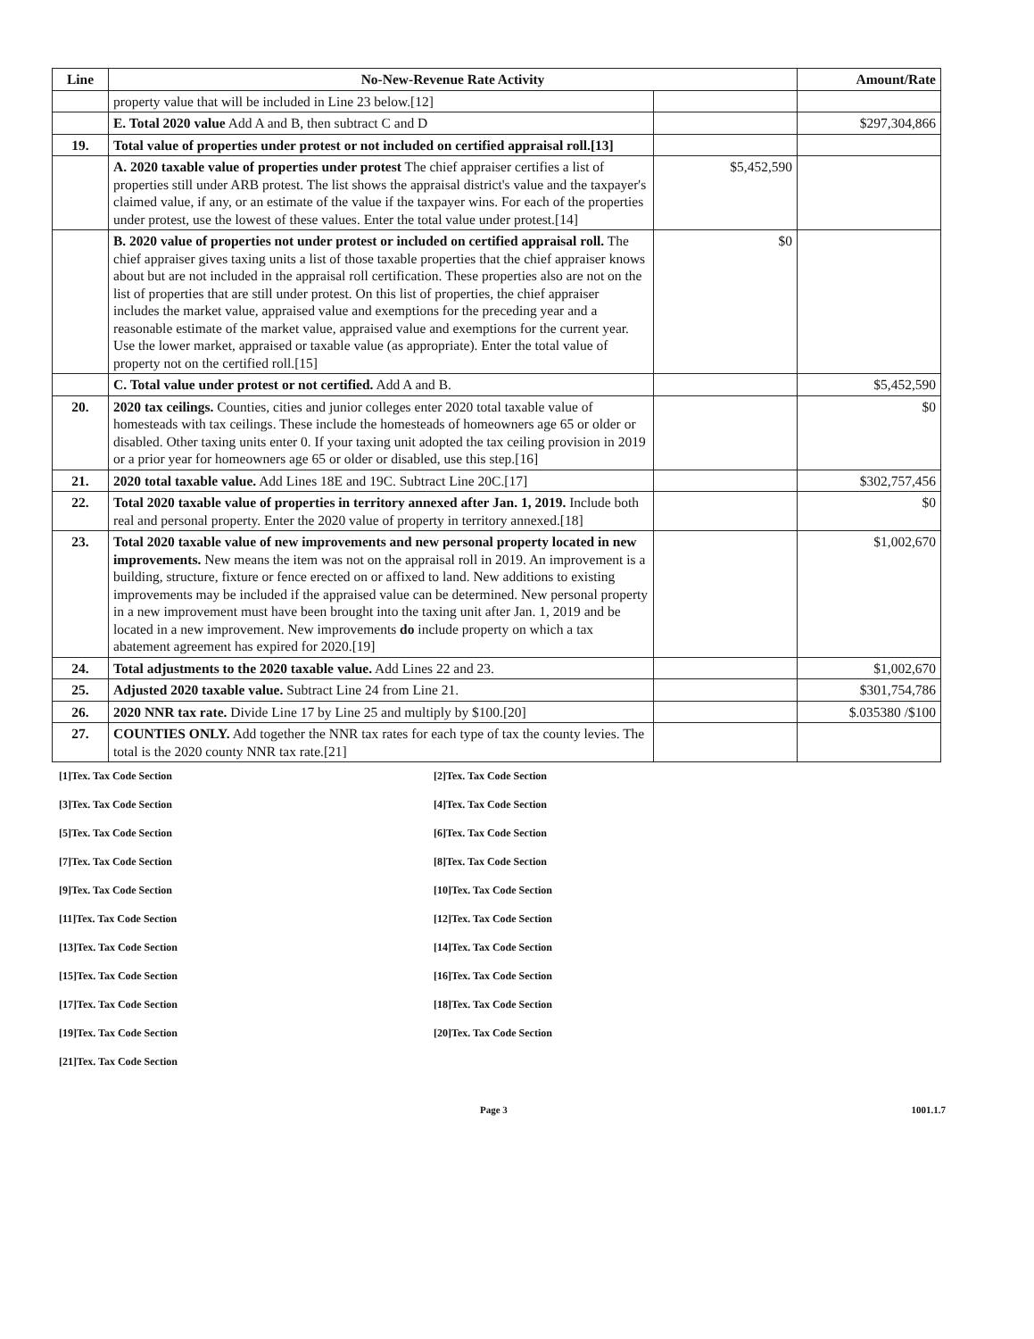| Line | No-New-Revenue Rate Activity | | Amount/Rate |
| --- | --- | --- | --- |
| | property value that will be included in Line 23 below.[12] | | |
| | E. Total 2020 value Add A and B, then subtract C and D | | $297,304,866 |
| 19. | Total value of properties under protest or not included on certified appraisal roll.[13] | | |
| | A. 2020 taxable value of properties under protest The chief appraiser certifies a list of properties still under ARB protest. The list shows the appraisal district's value and the taxpayer's claimed value, if any, or an estimate of the value if the taxpayer wins. For each of the properties under protest, use the lowest of these values. Enter the total value under protest.[14] | $5,452,590 | |
| | B. 2020 value of properties not under protest or included on certified appraisal roll. The chief appraiser gives taxing units a list of those taxable properties that the chief appraiser knows about but are not included in the appraisal roll certification. These properties also are not on the list of properties that are still under protest. On this list of properties, the chief appraiser includes the market value, appraised value and exemptions for the preceding year and a reasonable estimate of the market value, appraised value and exemptions for the current year. Use the lower market, appraised or taxable value (as appropriate). Enter the total value of property not on the certified roll.[15] | $0 | |
| | C. Total value under protest or not certified. Add A and B. | | $5,452,590 |
| 20. | 2020 tax ceilings. Counties, cities and junior colleges enter 2020 total taxable value of homesteads with tax ceilings. These include the homesteads of homeowners age 65 or older or disabled. Other taxing units enter 0. If your taxing unit adopted the tax ceiling provision in 2019 or a prior year for homeowners age 65 or older or disabled, use this step.[16] | | $0 |
| 21. | 2020 total taxable value. Add Lines 18E and 19C. Subtract Line 20C.[17] | | $302,757,456 |
| 22. | Total 2020 taxable value of properties in territory annexed after Jan. 1, 2019. Include both real and personal property. Enter the 2020 value of property in territory annexed.[18] | | $0 |
| 23. | Total 2020 taxable value of new improvements and new personal property located in new improvements. New means the item was not on the appraisal roll in 2019. An improvement is a building, structure, fixture or fence erected on or affixed to land. New additions to existing improvements may be included if the appraised value can be determined. New personal property in a new improvement must have been brought into the taxing unit after Jan. 1, 2019 and be located in a new improvement. New improvements do include property on which a tax abatement agreement has expired for 2020.[19] | | $1,002,670 |
| 24. | Total adjustments to the 2020 taxable value. Add Lines 22 and 23. | | $1,002,670 |
| 25. | Adjusted 2020 taxable value. Subtract Line 24 from Line 21. | | $301,754,786 |
| 26. | 2020 NNR tax rate. Divide Line 17 by Line 25 and multiply by $100.[20] | | $.035380 /$100 |
| 27. | COUNTIES ONLY. Add together the NNR tax rates for each type of tax the county levies. The total is the 2020 county NNR tax rate.[21] | | |
[1]Tex. Tax Code Section
[2]Tex. Tax Code Section
[3]Tex. Tax Code Section
[4]Tex. Tax Code Section
[5]Tex. Tax Code Section
[6]Tex. Tax Code Section
[7]Tex. Tax Code Section
[8]Tex. Tax Code Section
[9]Tex. Tax Code Section
[10]Tex. Tax Code Section
[11]Tex. Tax Code Section
[12]Tex. Tax Code Section
[13]Tex. Tax Code Section
[14]Tex. Tax Code Section
[15]Tex. Tax Code Section
[16]Tex. Tax Code Section
[17]Tex. Tax Code Section
[18]Tex. Tax Code Section
[19]Tex. Tax Code Section
[20]Tex. Tax Code Section
[21]Tex. Tax Code Section
Page 3 1001.1.7